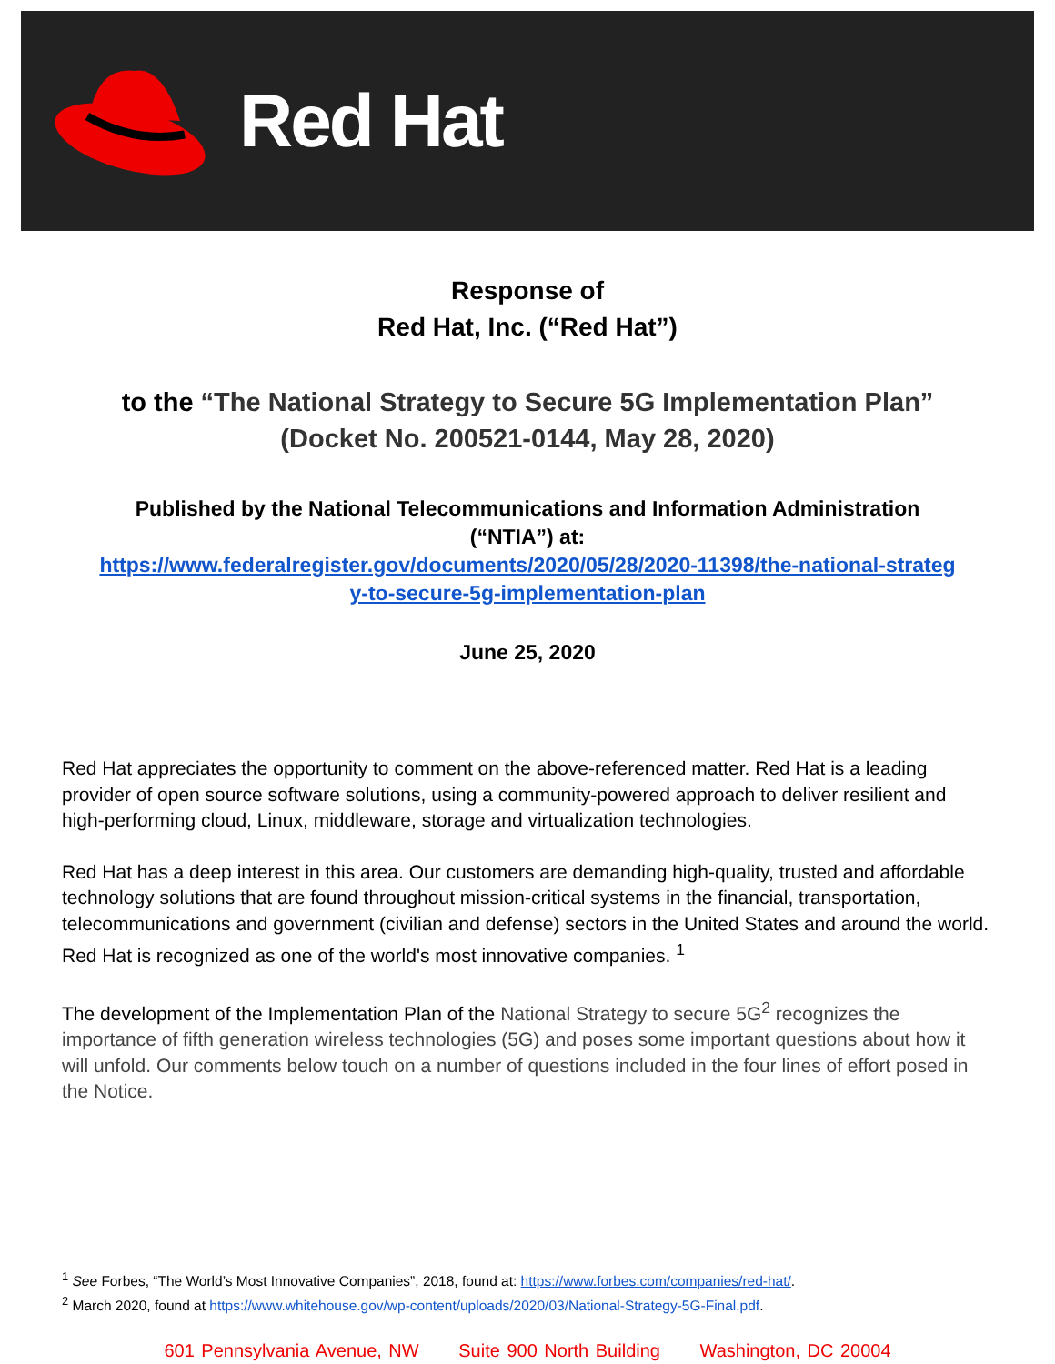Red Hat
Response of
Red Hat, Inc. (“Red Hat”)
to the “The National Strategy to Secure 5G Implementation Plan”
(Docket No. 200521-0144, May 28, 2020)
Published by the National Telecommunications and Information Administration
(“NTIA”) at:
https://www.federalregister.gov/documents/2020/05/28/2020-11398/the-national-strateg
y-to-secure-5g-implementation-plan
June 25, 2020
Red Hat appreciates the opportunity to comment on the above-referenced matter. Red Hat is a leading provider of open source software solutions, using a community-powered approach to deliver resilient and high-performing cloud, Linux, middleware, storage and virtualization technologies.
Red Hat has a deep interest in this area. Our customers are demanding high-quality, trusted and affordable technology solutions that are found throughout mission-critical systems in the financial, transportation, telecommunications and government (civilian and defense) sectors in the United States and around the world. Red Hat is recognized as one of the world's most innovative companies. <sup>1</sup>
The development of the Implementation Plan of the National Strategy to secure 5G<sup>2</sup> recognizes the importance of fifth generation wireless technologies (5G) and poses some important questions about how it will unfold. Our comments below touch on a number of questions included in the four lines of effort posed in the Notice.
<sup>1</sup> See Forbes, “The World’s Most Innovative Companies”, 2018, found at: https://www.forbes.com/companies/red-hat/.
<sup>2</sup> March 2020, found at https://www.whitehouse.gov/wp-content/uploads/2020/03/National-Strategy-5G-Final.pdf.
601 Pennsylvania Avenue, NW Suite 900 North Building Washington, DC 20004